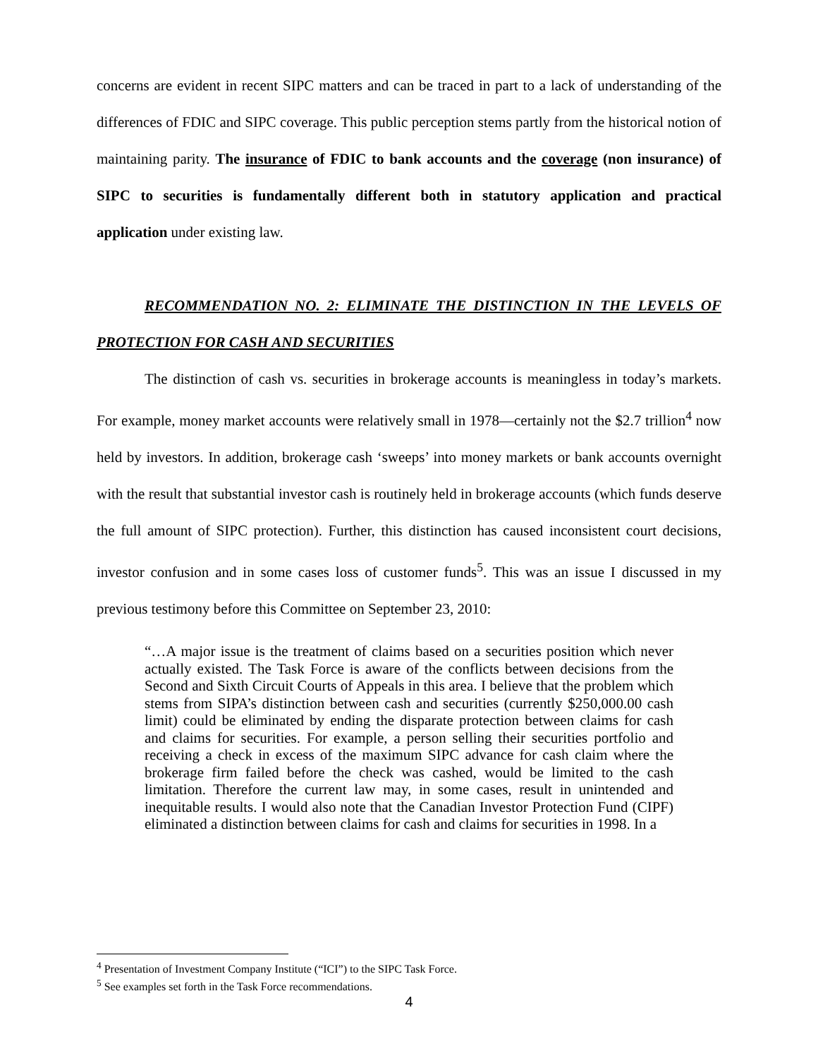concerns are evident in recent SIPC matters and can be traced in part to a lack of understanding of the differences of FDIC and SIPC coverage. This public perception stems partly from the historical notion of maintaining parity. The insurance of FDIC to bank accounts and the coverage (non insurance) of SIPC to securities is fundamentally different both in statutory application and practical application under existing law.
RECOMMENDATION NO. 2: ELIMINATE THE DISTINCTION IN THE LEVELS OF PROTECTION FOR CASH AND SECURITIES
The distinction of cash vs. securities in brokerage accounts is meaningless in today’s markets. For example, money market accounts were relatively small in 1978—certainly not the $2.7 trillion<sup>4</sup> now held by investors. In addition, brokerage cash ‘sweeps’ into money markets or bank accounts overnight with the result that substantial investor cash is routinely held in brokerage accounts (which funds deserve the full amount of SIPC protection). Further, this distinction has caused inconsistent court decisions, investor confusion and in some cases loss of customer funds<sup>5</sup>. This was an issue I discussed in my previous testimony before this Committee on September 23, 2010:
“…A major issue is the treatment of claims based on a securities position which never actually existed. The Task Force is aware of the conflicts between decisions from the Second and Sixth Circuit Courts of Appeals in this area. I believe that the problem which stems from SIPA’s distinction between cash and securities (currently $250,000.00 cash limit) could be eliminated by ending the disparate protection between claims for cash and claims for securities. For example, a person selling their securities portfolio and receiving a check in excess of the maximum SIPC advance for cash claim where the brokerage firm failed before the check was cashed, would be limited to the cash limitation. Therefore the current law may, in some cases, result in unintended and inequitable results. I would also note that the Canadian Investor Protection Fund (CIPF) eliminated a distinction between claims for cash and claims for securities in 1998. In a
<sup>4</sup> Presentation of Investment Company Institute (“ICI”) to the SIPC Task Force.
<sup>5</sup> See examples set forth in the Task Force recommendations.
4